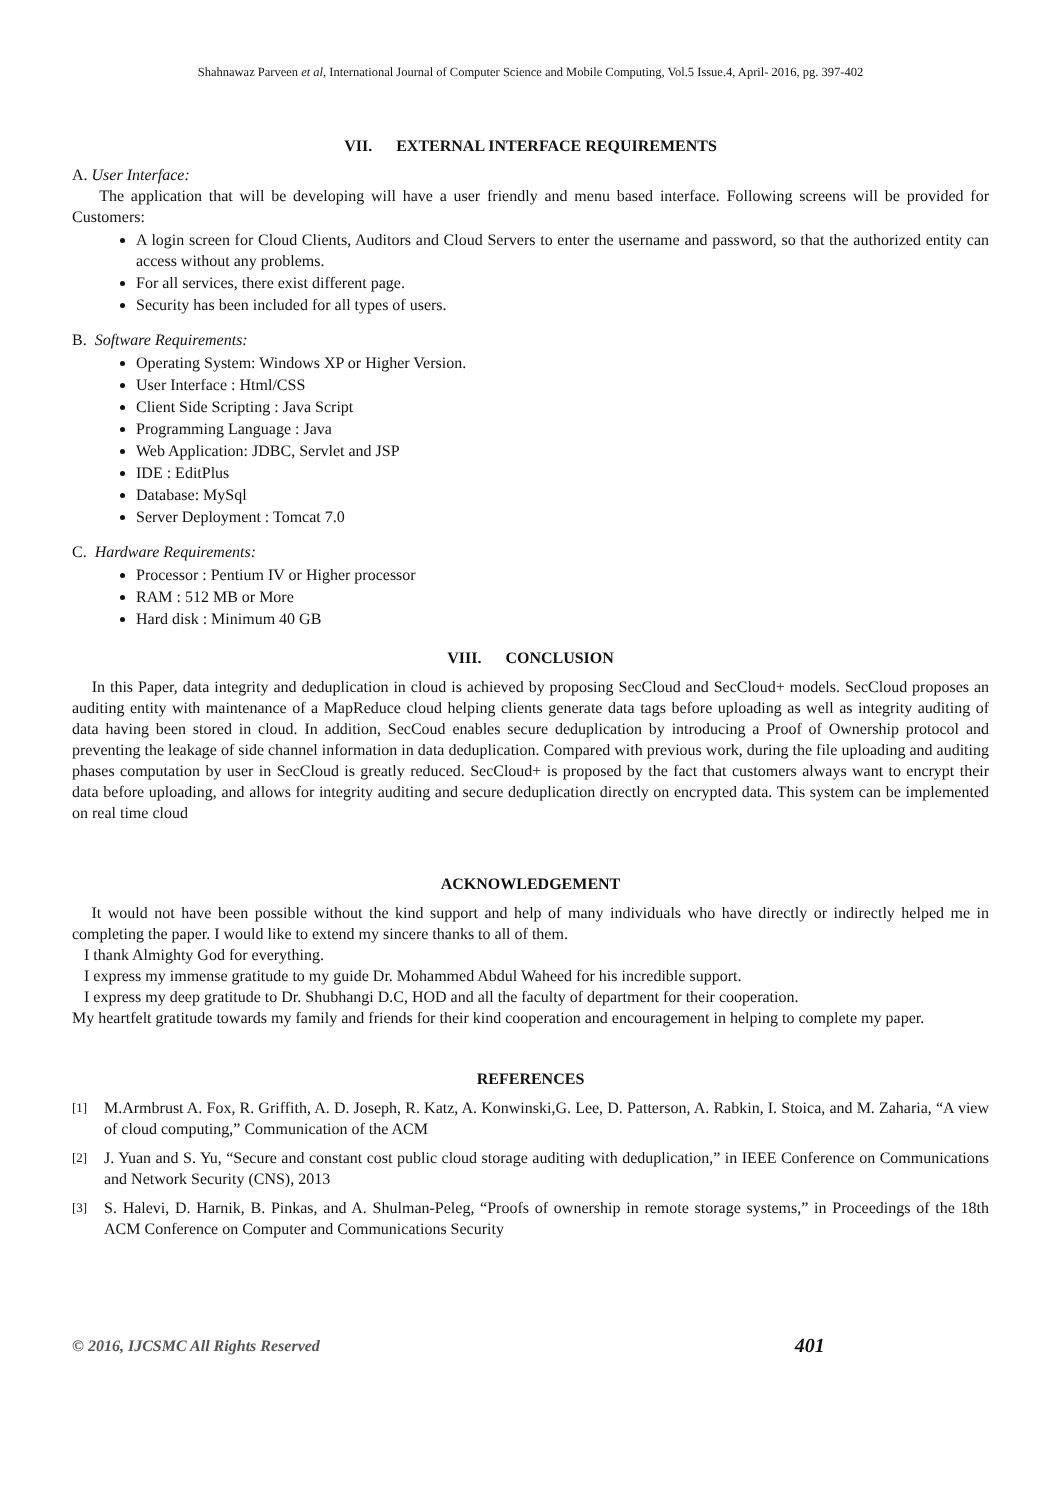Shahnawaz Parveen et al, International Journal of Computer Science and Mobile Computing, Vol.5 Issue.4, April- 2016, pg. 397-402
VII. EXTERNAL INTERFACE REQUIREMENTS
A. User Interface:
The application that will be developing will have a user friendly and menu based interface. Following screens will be provided for Customers:
A login screen for Cloud Clients, Auditors and Cloud Servers to enter the username and password, so that the authorized entity can access without any problems.
For all services, there exist different page.
Security has been included for all types of users.
B. Software Requirements:
Operating System: Windows XP or Higher Version.
User Interface : Html/CSS
Client Side Scripting : Java Script
Programming Language : Java
Web Application: JDBC, Servlet and JSP
IDE : EditPlus
Database: MySql
Server Deployment : Tomcat 7.0
C. Hardware Requirements:
Processor : Pentium IV or Higher processor
RAM : 512 MB or More
Hard disk : Minimum 40 GB
VIII. CONCLUSION
In this Paper, data integrity and deduplication in cloud is achieved by proposing SecCloud and SecCloud+ models. SecCloud proposes an auditing entity with maintenance of a MapReduce cloud helping clients generate data tags before uploading as well as integrity auditing of data having been stored in cloud. In addition, SecCoud enables secure deduplication by introducing a Proof of Ownership protocol and preventing the leakage of side channel information in data deduplication. Compared with previous work, during the file uploading and auditing phases computation by user in SecCloud is greatly reduced. SecCloud+ is proposed by the fact that customers always want to encrypt their data before uploading, and allows for integrity auditing and secure deduplication directly on encrypted data. This system can be implemented on real time cloud
ACKNOWLEDGEMENT
It would not have been possible without the kind support and help of many individuals who have directly or indirectly helped me in completing the paper. I would like to extend my sincere thanks to all of them.
I thank Almighty God for everything.
I express my immense gratitude to my guide Dr. Mohammed Abdul Waheed for his incredible support.
I express my deep gratitude to Dr. Shubhangi D.C, HOD and all the faculty of department for their cooperation.
My heartfelt gratitude towards my family and friends for their kind cooperation and encouragement in helping to complete my paper.
REFERENCES
[1] M.Armbrust A. Fox, R. Griffith, A. D. Joseph, R. Katz, A. Konwinski,G. Lee, D. Patterson, A. Rabkin, I. Stoica, and M. Zaharia, “A view of cloud computing,” Communication of the ACM
[2] J. Yuan and S. Yu, “Secure and constant cost public cloud storage auditing with deduplication,” in IEEE Conference on Communications and Network Security (CNS), 2013
[3] S. Halevi, D. Harnik, B. Pinkas, and A. Shulman-Peleg, “Proofs of ownership in remote storage systems,” in Proceedings of the 18th ACM Conference on Computer and Communications Security
© 2016, IJCSMC All Rights Reserved 401